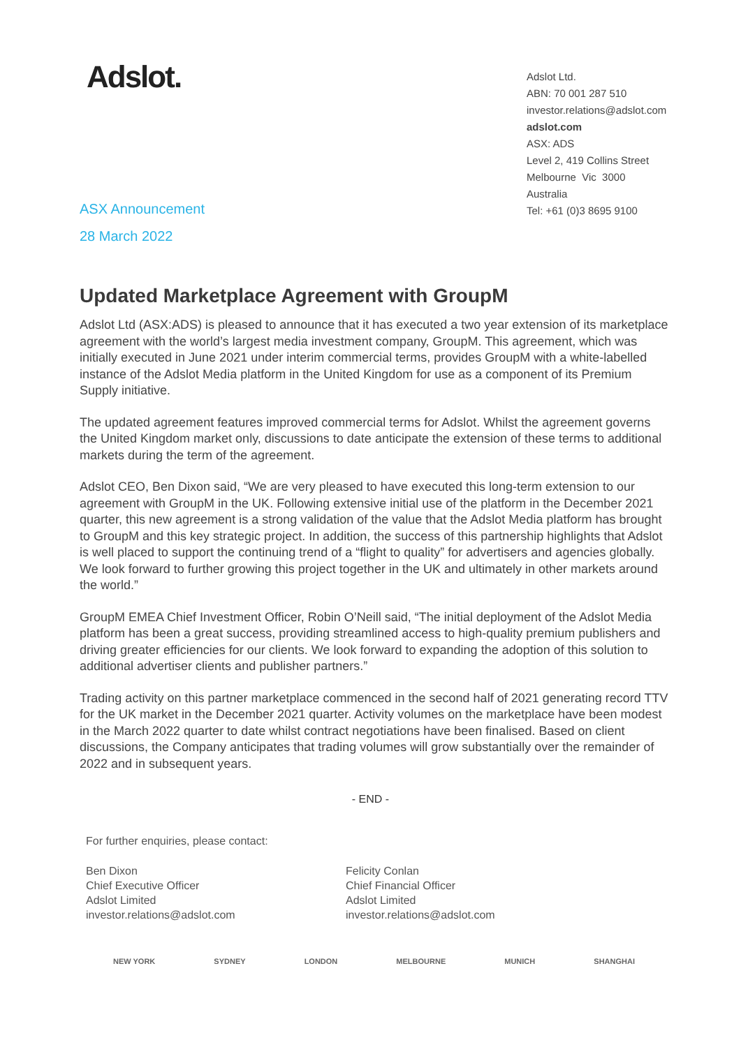Adslot.
Adslot Ltd.
ABN: 70 001 287 510
investor.relations@adslot.com
adslot.com
ASX: ADS
Level 2, 419 Collins Street
Melbourne Vic 3000
Australia
Tel: +61 (0)3 8695 9100
ASX Announcement
28 March 2022
Updated Marketplace Agreement with GroupM
Adslot Ltd (ASX:ADS) is pleased to announce that it has executed a two year extension of its marketplace agreement with the world’s largest media investment company, GroupM. This agreement, which was initially executed in June 2021 under interim commercial terms, provides GroupM with a white-labelled instance of the Adslot Media platform in the United Kingdom for use as a component of its Premium Supply initiative.
The updated agreement features improved commercial terms for Adslot. Whilst the agreement governs the United Kingdom market only, discussions to date anticipate the extension of these terms to additional markets during the term of the agreement.
Adslot CEO, Ben Dixon said, “We are very pleased to have executed this long-term extension to our agreement with GroupM in the UK. Following extensive initial use of the platform in the December 2021 quarter, this new agreement is a strong validation of the value that the Adslot Media platform has brought to GroupM and this key strategic project. In addition, the success of this partnership highlights that Adslot is well placed to support the continuing trend of a “flight to quality” for advertisers and agencies globally. We look forward to further growing this project together in the UK and ultimately in other markets around the world.”
GroupM EMEA Chief Investment Officer, Robin O’Neill said, “The initial deployment of the Adslot Media platform has been a great success, providing streamlined access to high-quality premium publishers and driving greater efficiencies for our clients. We look forward to expanding the adoption of this solution to additional advertiser clients and publisher partners.”
Trading activity on this partner marketplace commenced in the second half of 2021 generating record TTV for the UK market in the December 2021 quarter. Activity volumes on the marketplace have been modest in the March 2022 quarter to date whilst contract negotiations have been finalised. Based on client discussions, the Company anticipates that trading volumes will grow substantially over the remainder of 2022 and in subsequent years.
- END -
For further enquiries, please contact:
Ben Dixon
Chief Executive Officer
Adslot Limited
investor.relations@adslot.com
Felicity Conlan
Chief Financial Officer
Adslot Limited
investor.relations@adslot.com
NEW YORK SYDNEY LONDON MELBOURNE MUNICH SHANGHAI